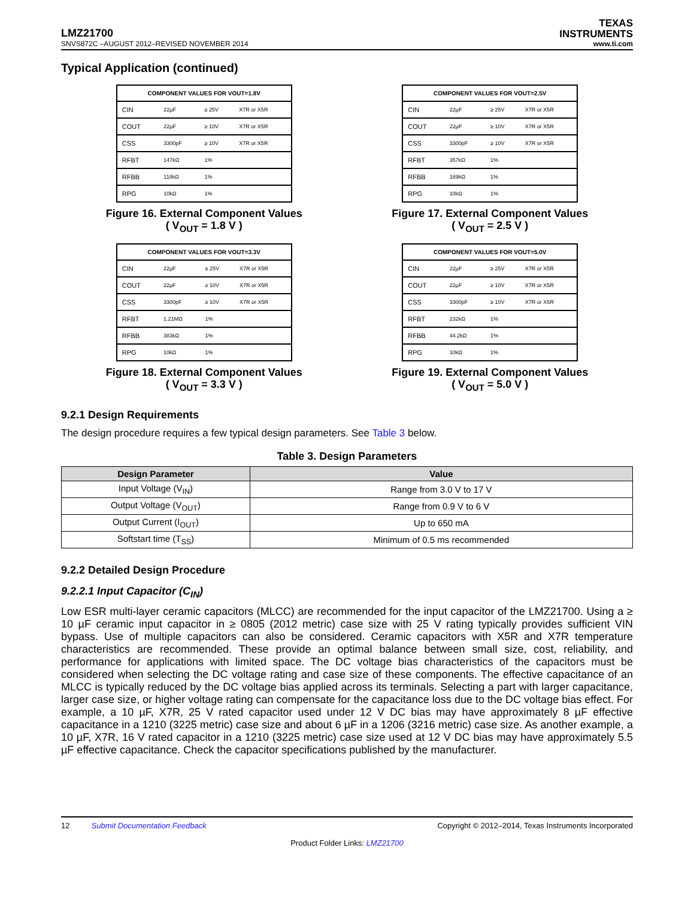LMZ21700
TEXAS
INSTRUMENTS
SNVS872C –AUGUST 2012–REVISED NOVEMBER 2014 www.ti.com
Typical Application (continued)
| COMPONENT VALUES FOR VOUT=1.8V | | | |
| --- | --- | --- | --- |
| CIN | 22µF | ≥ 25V | X7R or X5R |
| COUT | 22µF | ≥ 10V | X7R or X5R |
| CSS | 3300pF | ≥ 10V | X7R or X5R |
| RFBT | 147kΩ | 1% | |
| RFBB | 118kΩ | 1% | |
| RPG | 10kΩ | 1% | |
Figure 16. External Component Values
( V<sub>OUT</sub> = 1.8 V )
| COMPONENT VALUES FOR VOUT=2.5V | | | |
| --- | --- | --- | --- |
| CIN | 22µF | ≥ 25V | X7R or X5R |
| COUT | 22µF | ≥ 10V | X7R or X5R |
| CSS | 3300pF | ≥ 10V | X7R or X5R |
| RFBT | 357kΩ | 1% | |
| RFBB | 169kΩ | 1% | |
| RPG | 10kΩ | 1% | |
Figure 17. External Component Values
( V<sub>OUT</sub> = 2.5 V )
| COMPONENT VALUES FOR VOUT=3.3V | | | |
| --- | --- | --- | --- |
| CIN | 22µF | ≥ 25V | X7R or X5R |
| COUT | 22µF | ≥ 10V | X7R or X5R |
| CSS | 3300pF | ≥ 10V | X7R or X5R |
| RFBT | 1.21MΩ | 1% | |
| RFBB | 383kΩ | 1% | |
| RPG | 10kΩ | 1% | |
Figure 18. External Component Values
( V<sub>OUT</sub> = 3.3 V )
| COMPONENT VALUES FOR VOUT=5.0V | | | |
| --- | --- | --- | --- |
| CIN | 22µF | ≥ 25V | X7R or X5R |
| COUT | 22µF | ≥ 10V | X7R or X5R |
| CSS | 3300pF | ≥ 10V | X7R or X5R |
| RFBT | 232kΩ | 1% | |
| RFBB | 44.2kΩ | 1% | |
| RPG | 10kΩ | 1% | |
Figure 19. External Component Values
( V<sub>OUT</sub> = 5.0 V )
9.2.1 Design Requirements
The design procedure requires a few typical design parameters. See Table 3 below.
Table 3. Design Parameters
| Design Parameter | Value |
| --- | --- |
| Input Voltage (V<sub>IN</sub>) | Range from 3.0 V to 17 V |
| Output Voltage (V<sub>OUT</sub>) | Range from 0.9 V to 6 V |
| Output Current (I<sub>OUT</sub>) | Up to 650 mA |
| Softstart time (T<sub>SS</sub>) | Minimum of 0.5 ms recommended |
9.2.2 Detailed Design Procedure
9.2.2.1 Input Capacitor (C<sub>IN</sub>)
Low ESR multi-layer ceramic capacitors (MLCC) are recommended for the input capacitor of the LMZ21700. Using a ≥ 10 µF ceramic input capacitor in ≥ 0805 (2012 metric) case size with 25 V rating typically provides sufficient VIN bypass. Use of multiple capacitors can also be considered. Ceramic capacitors with X5R and X7R temperature characteristics are recommended. These provide an optimal balance between small size, cost, reliability, and performance for applications with limited space. The DC voltage bias characteristics of the capacitors must be considered when selecting the DC voltage rating and case size of these components. The effective capacitance of an MLCC is typically reduced by the DC voltage bias applied across its terminals. Selecting a part with larger capacitance, larger case size, or higher voltage rating can compensate for the capacitance loss due to the DC voltage bias effect. For example, a 10 µF, X7R, 25 V rated capacitor used under 12 V DC bias may have approximately 8 µF effective capacitance in a 1210 (3225 metric) case size and about 6 µF in a 1206 (3216 metric) case size. As another example, a 10 µF, X7R, 16 V rated capacitor in a 1210 (3225 metric) case size used at 12 V DC bias may have approximately 5.5 µF effective capacitance. Check the capacitor specifications published by the manufacturer.
12 Submit Documentation Feedback Copyright © 2012–2014, Texas Instruments Incorporated
Product Folder Links: LMZ21700